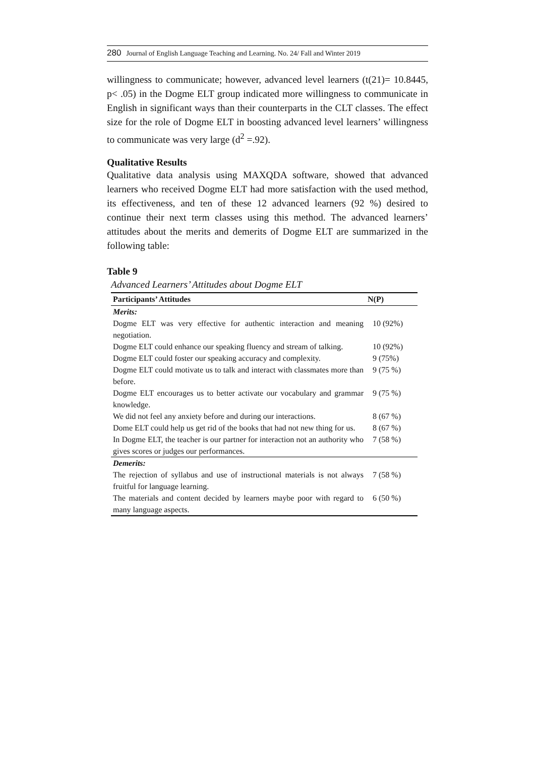280 Journal of English Language Teaching and Learning. No. 24/ Fall and Winter 2019
willingness to communicate; however, advanced level learners (t(21)= 10.8445, p< .05) in the Dogme ELT group indicated more willingness to communicate in English in significant ways than their counterparts in the CLT classes. The effect size for the role of Dogme ELT in boosting advanced level learners’ willingness to communicate was very large (d<sup>2</sup> =.92).
Qualitative Results
Qualitative data analysis using MAXQDA software, showed that advanced learners who received Dogme ELT had more satisfaction with the used method, its effectiveness, and ten of these 12 advanced learners (92 %) desired to continue their next term classes using this method. The advanced learners’ attitudes about the merits and demerits of Dogme ELT are summarized in the following table:
Table 9
Advanced Learners’ Attitudes about Dogme ELT
| Participants’ Attitudes | N(P) |
| --- | --- |
| Merits: | |
| Dogme ELT was very effective for authentic interaction and meaning negotiation. | 10 (92%) |
| Dogme ELT could enhance our speaking fluency and stream of talking. | 10 (92%) |
| Dogme ELT could foster our speaking accuracy and complexity. | 9 (75%) |
| Dogme ELT could motivate us to talk and interact with classmates more than before. | 9 (75 %) |
| Dogme ELT encourages us to better activate our vocabulary and grammar knowledge. | 9 (75 %) |
| We did not feel any anxiety before and during our interactions. | 8 (67 %) |
| Dome ELT could help us get rid of the books that had not new thing for us. | 8 (67 %) |
| In Dogme ELT, the teacher is our partner for interaction not an authority who gives scores or judges our performances. | 7 (58 %) |
| Demerits: | |
| The rejection of syllabus and use of instructional materials is not always fruitful for language learning. | 7 (58 %) |
| The materials and content decided by learners maybe poor with regard to many language aspects. | 6 (50 %) |